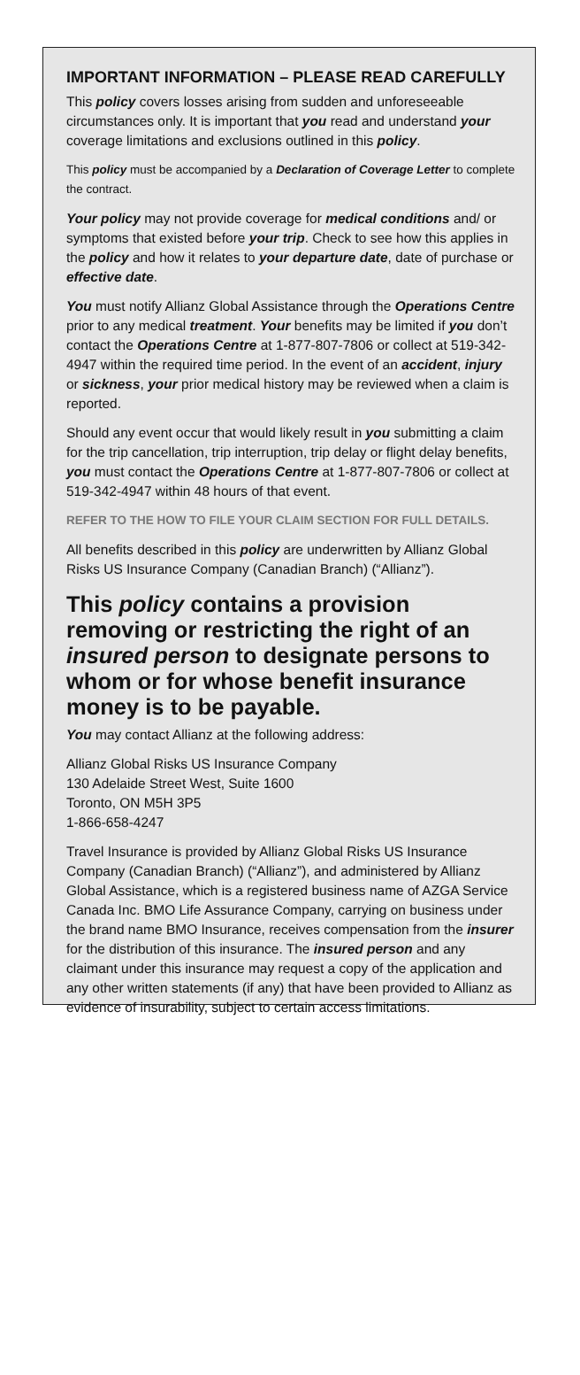IMPORTANT INFORMATION – PLEASE READ CAREFULLY
This policy covers losses arising from sudden and unforeseeable circumstances only. It is important that you read and understand your coverage limitations and exclusions outlined in this policy.
This policy must be accompanied by a Declaration of Coverage Letter to complete the contract.
Your policy may not provide coverage for medical conditions and/ or symptoms that existed before your trip. Check to see how this applies in the policy and how it relates to your departure date, date of purchase or effective date.
You must notify Allianz Global Assistance through the Operations Centre prior to any medical treatment. Your benefits may be limited if you don’t contact the Operations Centre at 1-877-807-7806 or collect at 519-342-4947 within the required time period. In the event of an accident, injury or sickness, your prior medical history may be reviewed when a claim is reported.
Should any event occur that would likely result in you submitting a claim for the trip cancellation, trip interruption, trip delay or flight delay benefits, you must contact the Operations Centre at 1-877-807-7806 or collect at 519-342-4947 within 48 hours of that event.
REFER TO THE HOW TO FILE YOUR CLAIM SECTION FOR FULL DETAILS.
All benefits described in this policy are underwritten by Allianz Global Risks US Insurance Company (Canadian Branch) (“Allianz”).
This policy contains a provision removing or restricting the right of an insured person to designate persons to whom or for whose benefit insurance money is to be payable.
You may contact Allianz at the following address:
Allianz Global Risks US Insurance Company
130 Adelaide Street West, Suite 1600
Toronto, ON M5H 3P5
1-866-658-4247
Travel Insurance is provided by Allianz Global Risks US Insurance Company (Canadian Branch) (“Allianz”), and administered by Allianz Global Assistance, which is a registered business name of AZGA Service Canada Inc. BMO Life Assurance Company, carrying on business under the brand name BMO Insurance, receives compensation from the insurer for the distribution of this insurance. The insured person and any claimant under this insurance may request a copy of the application and any other written statements (if any) that have been provided to Allianz as evidence of insurability, subject to certain access limitations.